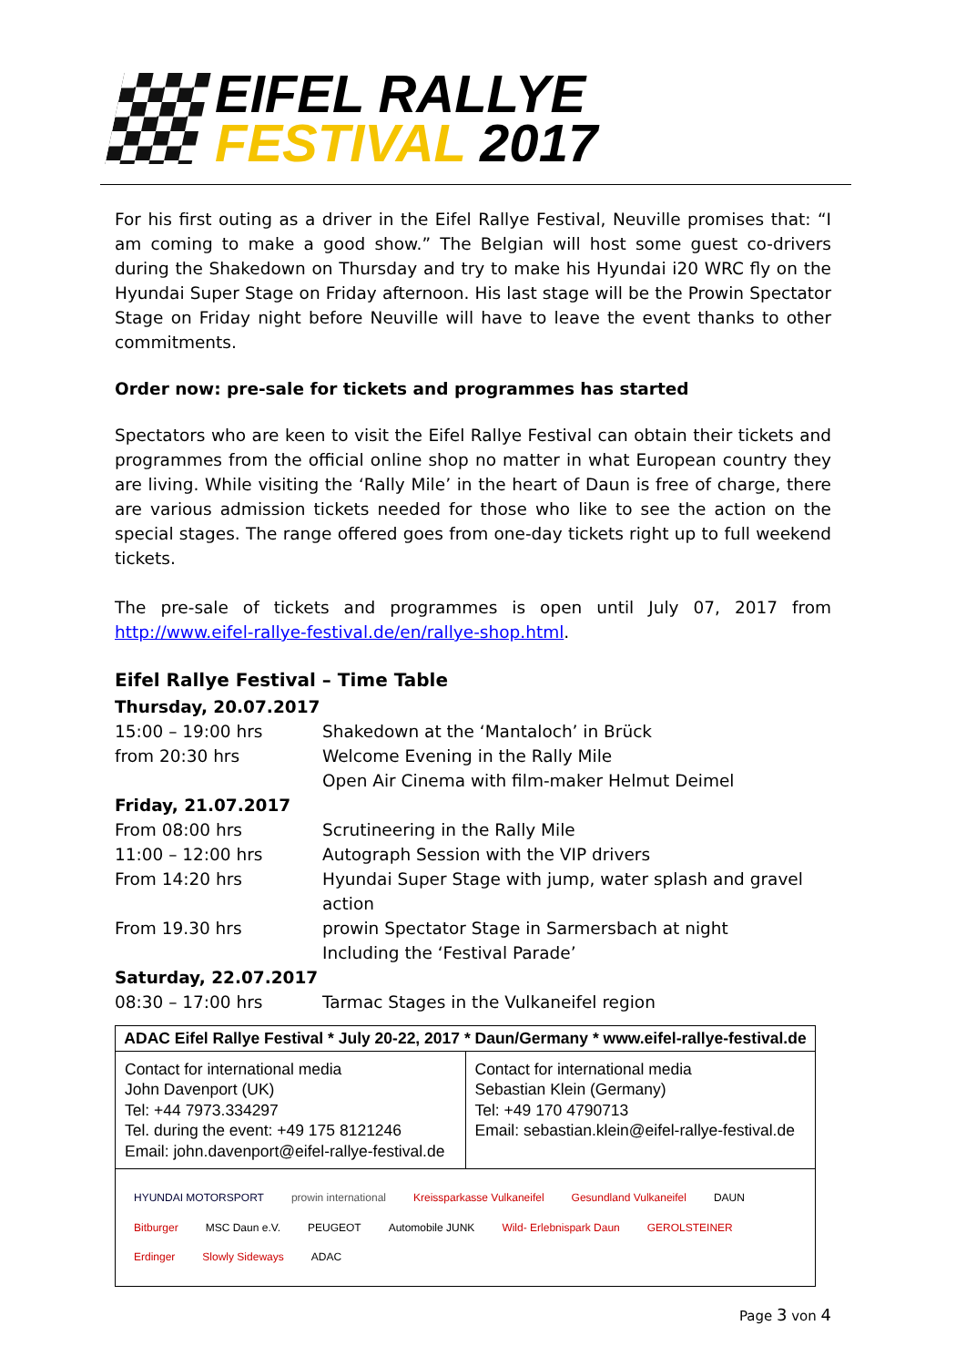EIFEL RALLYE
FESTIVAL 2017
For his first outing as a driver in the Eifel Rallye Festival, Neuville promises that: “I am coming to make a good show.” The Belgian will host some guest co-drivers during the Shakedown on Thursday and try to make his Hyundai i20 WRC fly on the Hyundai Super Stage on Friday afternoon. His last stage will be the Prowin Spectator Stage on Friday night before Neuville will have to leave the event thanks to other commitments.
Order now: pre-sale for tickets and programmes has started
Spectators who are keen to visit the Eifel Rallye Festival can obtain their tickets and programmes from the official online shop no matter in what European country they are living. While visiting the ‘Rally Mile’ in the heart of Daun is free of charge, there are various admission tickets needed for those who like to see the action on the special stages. The range offered goes from one-day tickets right up to full weekend tickets.
The pre-sale of tickets and programmes is open until July 07, 2017 from http://www.eifel-rallye-festival.de/en/rallye-shop.html.
Eifel Rallye Festival – Time Table
| Thursday, 20.07.2017 | |
| 15:00 – 19:00 hrs | Shakedown at the ‘Mantaloch’ in Brück |
| from 20:30 hrs | Welcome Evening in the Rally Mile |
| | Open Air Cinema with film-maker Helmut Deimel |
| Friday, 21.07.2017 | |
| From 08:00 hrs | Scrutineering in the Rally Mile |
| 11:00 – 12:00 hrs | Autograph Session with the VIP drivers |
| From 14:20 hrs | Hyundai Super Stage with jump, water splash and gravel action |
| From 19.30 hrs | prowin Spectator Stage in Sarmersbach at night |
| | Including the ‘Festival Parade’ |
| Saturday, 22.07.2017 | |
| 08:30 – 17:00 hrs | Tarmac Stages in the Vulkaneifel region |
| ADAC Eifel Rallye Festival * July 20-22, 2017 * Daun/Germany * www.eifel-rallye-festival.de | |
| --- | --- |
| Contact for international media John Davenport (UK) Tel: +44 7973.334297 Tel. during the event: +49 175 8121246 Email: john.davenport@eifel-rallye-festival.de | Contact for international media Sebastian Klein (Germany) Tel: +49 170 4790713 Email: sebastian.klein@eifel-rallye-festival.de |
| HYUNDAI MOTORSPORT prowin international Kreissparkasse Vulkaneifel Gesundland Vulkaneifel DAUN Bitburger MSC Daun e.V. PEUGEOT Automobile JUNK Wild- Erlebnispark Daun GEROLSTEINER Erdinger Slowly Sideways ADAC | |
Page 3 von 4